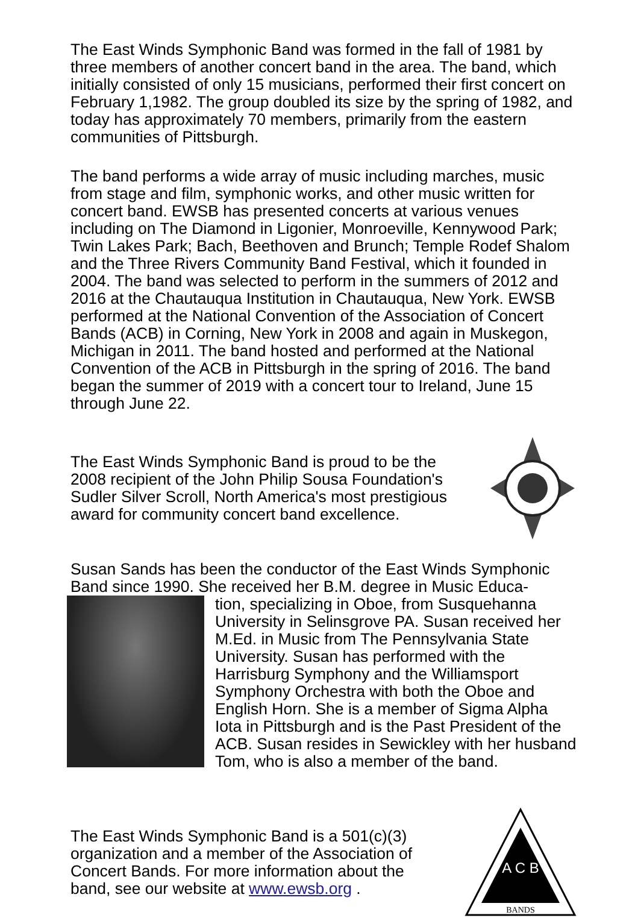The East Winds Symphonic Band was formed in the fall of 1981 by three members of another concert band in the area. The band, which initially consisted of only 15 musicians, performed their first concert on February 1,1982. The group doubled its size by the spring of 1982, and today has approximately 70 members, primarily from the eastern communities of Pittsburgh.
The band performs a wide array of music including marches, music from stage and film, symphonic works, and other music written for concert band. EWSB has presented concerts at various venues including on The Diamond in Ligonier, Monroeville, Kennywood Park; Twin Lakes Park; Bach, Beethoven and Brunch; Temple Rodef Shalom and the Three Rivers Community Band Festival, which it founded in 2004. The band was selected to perform in the summers of 2012 and 2016 at the Chautauqua Institution in Chautauqua, New York. EWSB performed at the National Convention of the Association of Concert Bands (ACB) in Corning, New York in 2008 and again in Muskegon, Michigan in 2011. The band hosted and performed at the National Convention of the ACB in Pittsburgh in the spring of 2016. The band began the summer of 2019 with a concert tour to Ireland, June 15 through June 22.
The East Winds Symphonic Band is proud to be the 2008 recipient of the John Philip Sousa Foundation's Sudler Silver Scroll, North America's most prestigious award for community concert band excellence.
Susan Sands has been the conductor of the East Winds Symphonic Band since 1990. She received her B.M. degree in Music Educa-
tion, specializing in Oboe, from Susquehanna University in Selinsgrove PA. Susan received her M.Ed. in Music from The Pennsylvania State University. Susan has performed with the Harrisburg Symphony and the Williamsport Symphony Orchestra with both the Oboe and English Horn. She is a member of Sigma Alpha Iota in Pittsburgh and is the Past President of the ACB. Susan resides in Sewickley with her husband Tom, who is also a member of the band.
The East Winds Symphonic Band is a 501(c)(3) organization and a member of the Association of Concert Bands. For more information about the band, see our website at www.ewsb.org .
A C B
BANDS